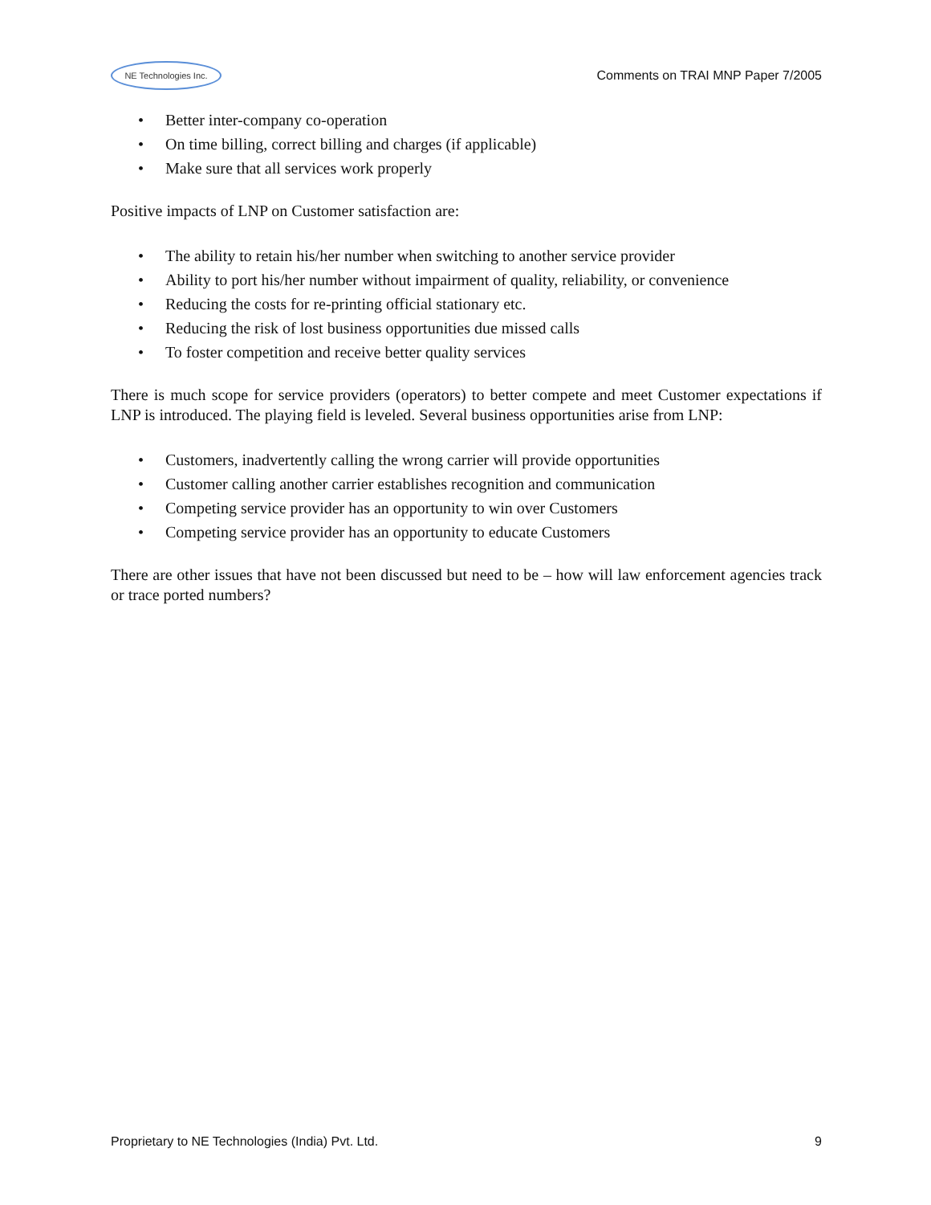NE Technologies Inc.
Comments on TRAI MNP Paper 7/2005
• Better inter-company co-operation
• On time billing, correct billing and charges (if applicable)
• Make sure that all services work properly
Positive impacts of LNP on Customer satisfaction are:
• The ability to retain his/her number when switching to another service provider
• Ability to port his/her number without impairment of quality, reliability, or convenience
• Reducing the costs for re-printing official stationary etc.
• Reducing the risk of lost business opportunities due missed calls
• To foster competition and receive better quality services
There is much scope for service providers (operators) to better compete and meet Customer expectations if LNP is introduced. The playing field is leveled. Several business opportunities arise from LNP:
• Customers, inadvertently calling the wrong carrier will provide opportunities
• Customer calling another carrier establishes recognition and communication
• Competing service provider has an opportunity to win over Customers
• Competing service provider has an opportunity to educate Customers
There are other issues that have not been discussed but need to be – how will law enforcement agencies track or trace ported numbers?
Proprietary to NE Technologies (India) Pvt. Ltd.
9